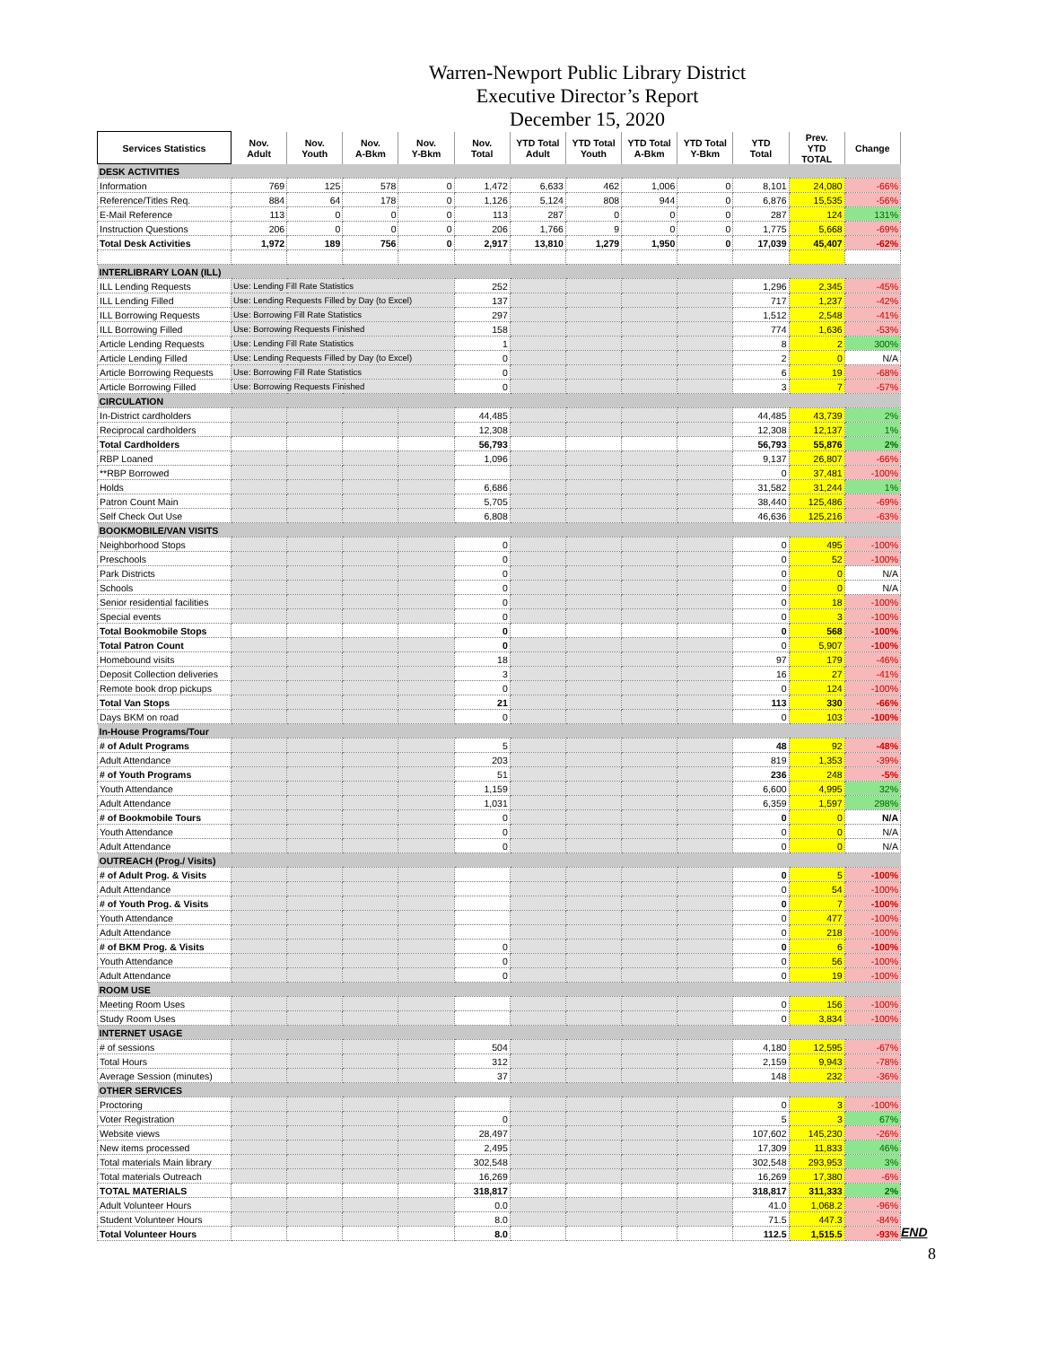Warren-Newport Public Library District
Executive Director’s Report
December 15, 2020
| Services Statistics | Nov. Adult | Nov. Youth | Nov. A-Bkm | Nov. Y-Bkm | Nov. Total | YTD Total Adult | YTD Total Youth | YTD Total A-Bkm | YTD Total Y-Bkm | YTD Total | Prev. YTD TOTAL | Change |
| --- | --- | --- | --- | --- | --- | --- | --- | --- | --- | --- | --- | --- |
| DESK ACTIVITIES | | | | | | | | | | | | |
| Information | 769 | 125 | 578 | 0 | 1,472 | 6,633 | 462 | 1,006 | 0 | 8,101 | 24,080 | -66% |
| Reference/Titles Req. | 884 | 64 | 178 | 0 | 1,126 | 5,124 | 808 | 944 | 0 | 6,876 | 15,535 | -56% |
| E-Mail Reference | 113 | 0 | 0 | 0 | 113 | 287 | 0 | 0 | 0 | 287 | 124 | 131% |
| Instruction Questions | 206 | 0 | 0 | 0 | 206 | 1,766 | 9 | 0 | 0 | 1,775 | 5,668 | -69% |
| Total Desk Activities | 1,972 | 189 | 756 | 0 | 2,917 | 13,810 | 1,279 | 1,950 | 0 | 17,039 | 45,407 | -62% |
| INTERLIBRARY LOAN (ILL) | | | | | | | | | | | | |
| ILL Lending Requests | Use: Lending Fill Rate Statistics | | | | 252 | | | | | 1,296 | 2,345 | -45% |
| ILL Lending Filled | Use: Lending Requests Filled by Day (to Excel) | | | | 137 | | | | | 717 | 1,237 | -42% |
| ILL Borrowing Requests | Use: Borrowing Fill Rate Statistics | | | | 297 | | | | | 1,512 | 2,548 | -41% |
| ILL Borrowing Filled | Use: Borrowing Requests Finished | | | | 158 | | | | | 774 | 1,636 | -53% |
| Article Lending Requests | Use: Lending Fill Rate Statistics | | | | 1 | | | | | 8 | 2 | 300% |
| Article Lending Filled | Use: Lending Requests Filled by Day (to Excel) | | | | 0 | | | | | 2 | 0 | N/A |
| Article Borrowing Requests | Use: Borrowing Fill Rate Statistics | | | | 0 | | | | | 6 | 19 | -68% |
| Article Borrowing Filled | Use: Borrowing Requests Finished | | | | 0 | | | | | 3 | 7 | -57% |
| CIRCULATION | | | | | | | | | | | | |
| In-District cardholders | | | | | 44,485 | | | | | 44,485 | 43,739 | 2% |
| Reciprocal cardholders | | | | | 12,308 | | | | | 12,308 | 12,137 | 1% |
| Total Cardholders | | | | | 56,793 | | | | | 56,793 | 55,876 | 2% |
| RBP Loaned | | | | | 1,096 | | | | | 9,137 | 26,807 | -66% |
| **RBP Borrowed | | | | | | | | | | 0 | 37,481 | -100% |
| Holds | | | | | 6,686 | | | | | 31,582 | 31,244 | 1% |
| Patron Count Main | | | | | 5,705 | | | | | 38,440 | 125,486 | -69% |
| Self Check Out Use | | | | | 6,808 | | | | | 46,636 | 125,216 | -63% |
| BOOKMOBILE/VAN VISITS | | | | | | | | | | | | |
| Neighborhood Stops | | | | | 0 | | | | | 0 | 495 | -100% |
| Preschools | | | | | 0 | | | | | 0 | 52 | -100% |
| Park Districts | | | | | 0 | | | | | 0 | 0 | N/A |
| Schools | | | | | 0 | | | | | 0 | 0 | N/A |
| Senior residential facilities | | | | | 0 | | | | | 0 | 18 | -100% |
| Special events | | | | | 0 | | | | | 0 | 3 | -100% |
| Total Bookmobile Stops | | | | | 0 | | | | | 0 | 568 | -100% |
| Total Patron Count | | | | | 0 | | | | | 0 | 5,907 | -100% |
| Homebound visits | | | | | 18 | | | | | 97 | 179 | -46% |
| Deposit Collection deliveries | | | | | 3 | | | | | 16 | 27 | -41% |
| Remote book drop pickups | | | | | 0 | | | | | 0 | 124 | -100% |
| Total Van Stops | | | | | 21 | | | | | 113 | 330 | -66% |
| Days BKM on road | | | | | 0 | | | | | 0 | 103 | -100% |
| In-House Programs/Tour | | | | | | | | | | | | |
| # of Adult Programs | | | | | 5 | | | | | 48 | 92 | -48% |
| Adult Attendance | | | | | 203 | | | | | 819 | 1,353 | -39% |
| # of Youth Programs | | | | | 51 | | | | | 236 | 248 | -5% |
| Youth Attendance | | | | | 1,159 | | | | | 6,600 | 4,995 | 32% |
| Adult Attendance | | | | | 1,031 | | | | | 6,359 | 1,597 | 298% |
| # of Bookmobile Tours | | | | | 0 | | | | | 0 | 0 | N/A |
| Youth Attendance | | | | | 0 | | | | | 0 | 0 | N/A |
| Adult Attendance | | | | | 0 | | | | | 0 | 0 | N/A |
| OUTREACH (Prog./ Visits) | | | | | | | | | | | | |
| # of Adult Prog. & Visits | | | | | | | | | | 0 | 5 | -100% |
| Adult Attendance | | | | | | | | | | 0 | 54 | -100% |
| # of Youth Prog. & Visits | | | | | | | | | | 0 | 7 | -100% |
| Youth Attendance | | | | | | | | | | 0 | 477 | -100% |
| Adult Attendance | | | | | | | | | | 0 | 218 | -100% |
| # of BKM Prog. & Visits | | | | | 0 | | | | | 0 | 6 | -100% |
| Youth Attendance | | | | | 0 | | | | | 0 | 56 | -100% |
| Adult Attendance | | | | | 0 | | | | | 0 | 19 | -100% |
| ROOM USE | | | | | | | | | | | | |
| Meeting Room Uses | | | | | | | | | | 0 | 156 | -100% |
| Study Room Uses | | | | | | | | | | 0 | 3,834 | -100% |
| INTERNET USAGE | | | | | | | | | | | | |
| # of sessions | | | | | 504 | | | | | 4,180 | 12,595 | -67% |
| Total Hours | | | | | 312 | | | | | 2,159 | 9,943 | -78% |
| Average Session (minutes) | | | | | 37 | | | | | 148 | 232 | -36% |
| OTHER SERVICES | | | | | | | | | | | | |
| Proctoring | | | | | | | | | | 0 | 3 | -100% |
| Voter Registration | | | | | 0 | | | | | 5 | 3 | 67% |
| Website views | | | | | 28,497 | | | | | 107,602 | 145,230 | -26% |
| New items processed | | | | | 2,495 | | | | | 17,309 | 11,833 | 46% |
| Total materials Main library | | | | | 302,548 | | | | | 302,548 | 293,953 | 3% |
| Total materials Outreach | | | | | 16,269 | | | | | 16,269 | 17,380 | -6% |
| TOTAL MATERIALS | | | | | 318,817 | | | | | 318,817 | 311,333 | 2% |
| Adult Volunteer Hours | | | | | 0.0 | | | | | 41.0 | 1,068.2 | -96% |
| Student Volunteer Hours | | | | | 8.0 | | | | | 71.5 | 447.3 | -84% |
| Total Volunteer Hours | | | | | 8.0 | | | | | 112.5 | 1,515.5 | -93% |
END
8